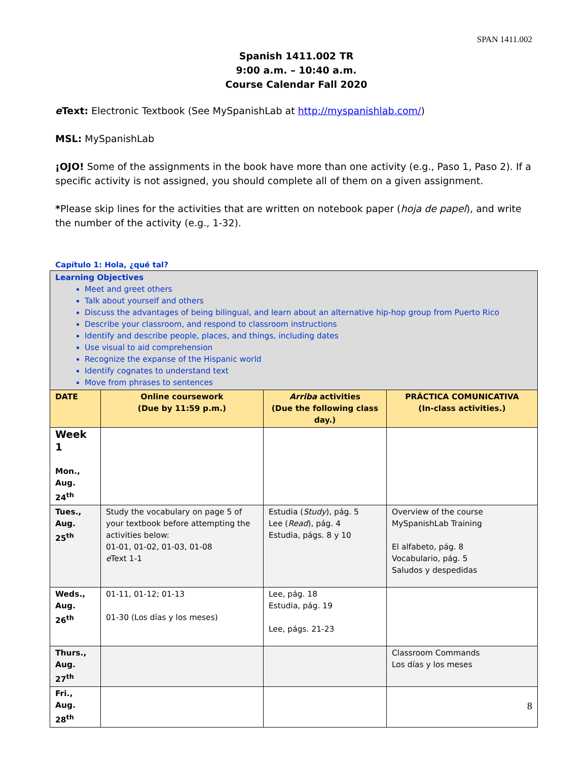SPAN 1411.002
Spanish 1411.002 TR
9:00 a.m. – 10:40 a.m.
Course Calendar Fall 2020
e Text: Electronic Textbook (See MySpanishLab at http://myspanishlab.com/)
MSL: MySpanishLab
¡OJO! Some of the assignments in the book have more than one activity (e.g., Paso 1, Paso 2). If a specific activity is not assigned, you should complete all of them on a given assignment.
*Please skip lines for the activities that are written on notebook paper (hoja de papel), and write the number of the activity (e.g., 1-32).
Capítulo 1: Hola, ¿qué tal?
| Learning Objectives Meet and greet others Talk about yourself and others Discuss the advantages of being bilingual, and learn about an alternative hip-hop group from Puerto Rico Describe your classroom, and respond to classroom instructions Identify and describe people, places, and things, including dates Use visual to aid comprehension Recognize the expanse of the Hispanic world Identify cognates to understand text Move from phrases to sentences | | | |
| DATE | Online coursework (Due by 11:59 p.m.) | Arriba activities (Due the following class day.) | PRÁCTICA COMUNICATIVA (In-class activities.) |
| Week 1 Mon., Aug. 24<sup>th</sup> | | | |
| Tues., Aug. 25<sup>th</sup> | Study the vocabulary on page 5 of your textbook before attempting the activities below: 01-01, 01-02, 01-03, 01-08 e Text 1-1 | Estudia ( Study ), pág. 5 Lee ( Read ), pág. 4 Estudia, págs. 8 y 10 | Overview of the course MySpanishLab Training El alfabeto, pág. 8 Vocabulario, pág. 5 Saludos y despedidas |
| Weds., Aug. 26<sup>th</sup> | 01-11, 01-12; 01-13 01-30 (Los días y los meses) | Lee, pág. 18 Estudia, pág. 19 Lee, págs. 21-23 | |
| Thurs., Aug. 27<sup>th</sup> | | | Classroom Commands Los días y los meses |
| Fri., Aug. 28<sup>th</sup> | | | |
8